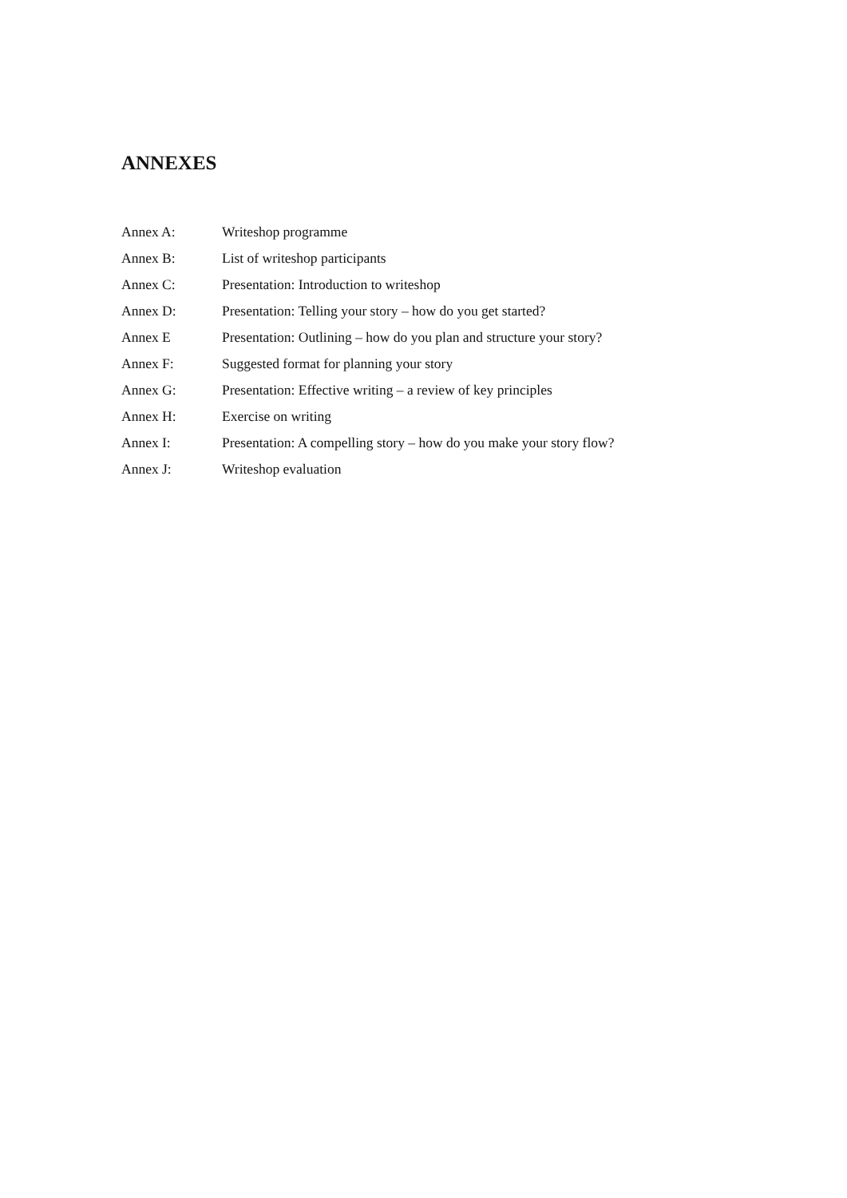ANNEXES
Annex A: Writeshop programme
Annex B: List of writeshop participants
Annex C: Presentation: Introduction to writeshop
Annex D: Presentation: Telling your story – how do you get started?
Annex E Presentation: Outlining – how do you plan and structure your story?
Annex F: Suggested format for planning your story
Annex G: Presentation: Effective writing – a review of key principles
Annex H: Exercise on writing
Annex I: Presentation: A compelling story – how do you make your story flow?
Annex J: Writeshop evaluation